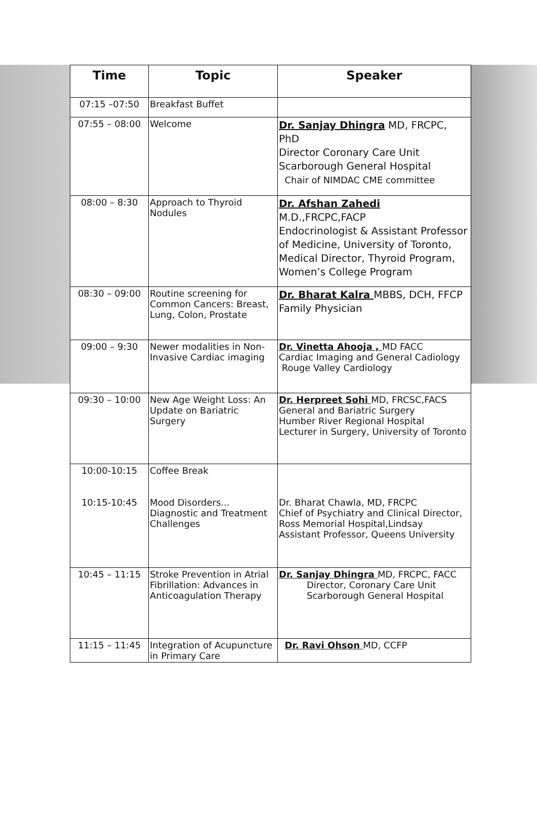| Time | Topic | Speaker |
| --- | --- | --- |
| 07:15 –07:50 | Breakfast Buffet | |
| 07:55 – 08:00 | Welcome | Dr. Sanjay Dhingra MD, FRCPC, PhD Director Coronary Care Unit Scarborough General Hospital Chair of NIMDAC CME committee |
| 08:00 – 8:30 | Approach to Thyroid Nodules | Dr. Afshan Zahedi M.D.,FRCPC,FACP Endocrinologist & Assistant Professor of Medicine, University of Toronto, Medical Director, Thyroid Program, Women’s College Program |
| 08:30 – 09:00 | Routine screening for Common Cancers: Breast, Lung, Colon, Prostate | Dr. Bharat Kalra MBBS, DCH, FFCP Family Physician |
| 09:00 – 9:30 | Newer modalities in Non-Invasive Cardiac imaging | Dr. Vinetta Ahooja , MD FACC Cardiac Imaging and General Cadiology Rouge Valley Cardiology |
| 09:30 – 10:00 | New Age Weight Loss: An Update on Bariatric Surgery | Dr. Herpreet Sohi MD, FRCSC,FACS General and Bariatric Surgery Humber River Regional Hospital Lecturer in Surgery, University of Toronto |
| 10:00-10:15 10:15-10:45 | Coffee Break Mood Disorders... Diagnostic and Treatment Challenges | Dr. Bharat Chawla, MD, FRCPC Chief of Psychiatry and Clinical Director, Ross Memorial Hospital,Lindsay Assistant Professor, Queens University |
| 10:45 – 11:15 | Stroke Prevention in Atrial Fibrillation: Advances in Anticoagulation Therapy | Dr. Sanjay Dhingra MD, FRCPC, FACC Director, Coronary Care Unit Scarborough General Hospital |
| 11:15 – 11:45 | Integration of Acupuncture in Primary Care | Dr. Ravi Ohson MD, CCFP |